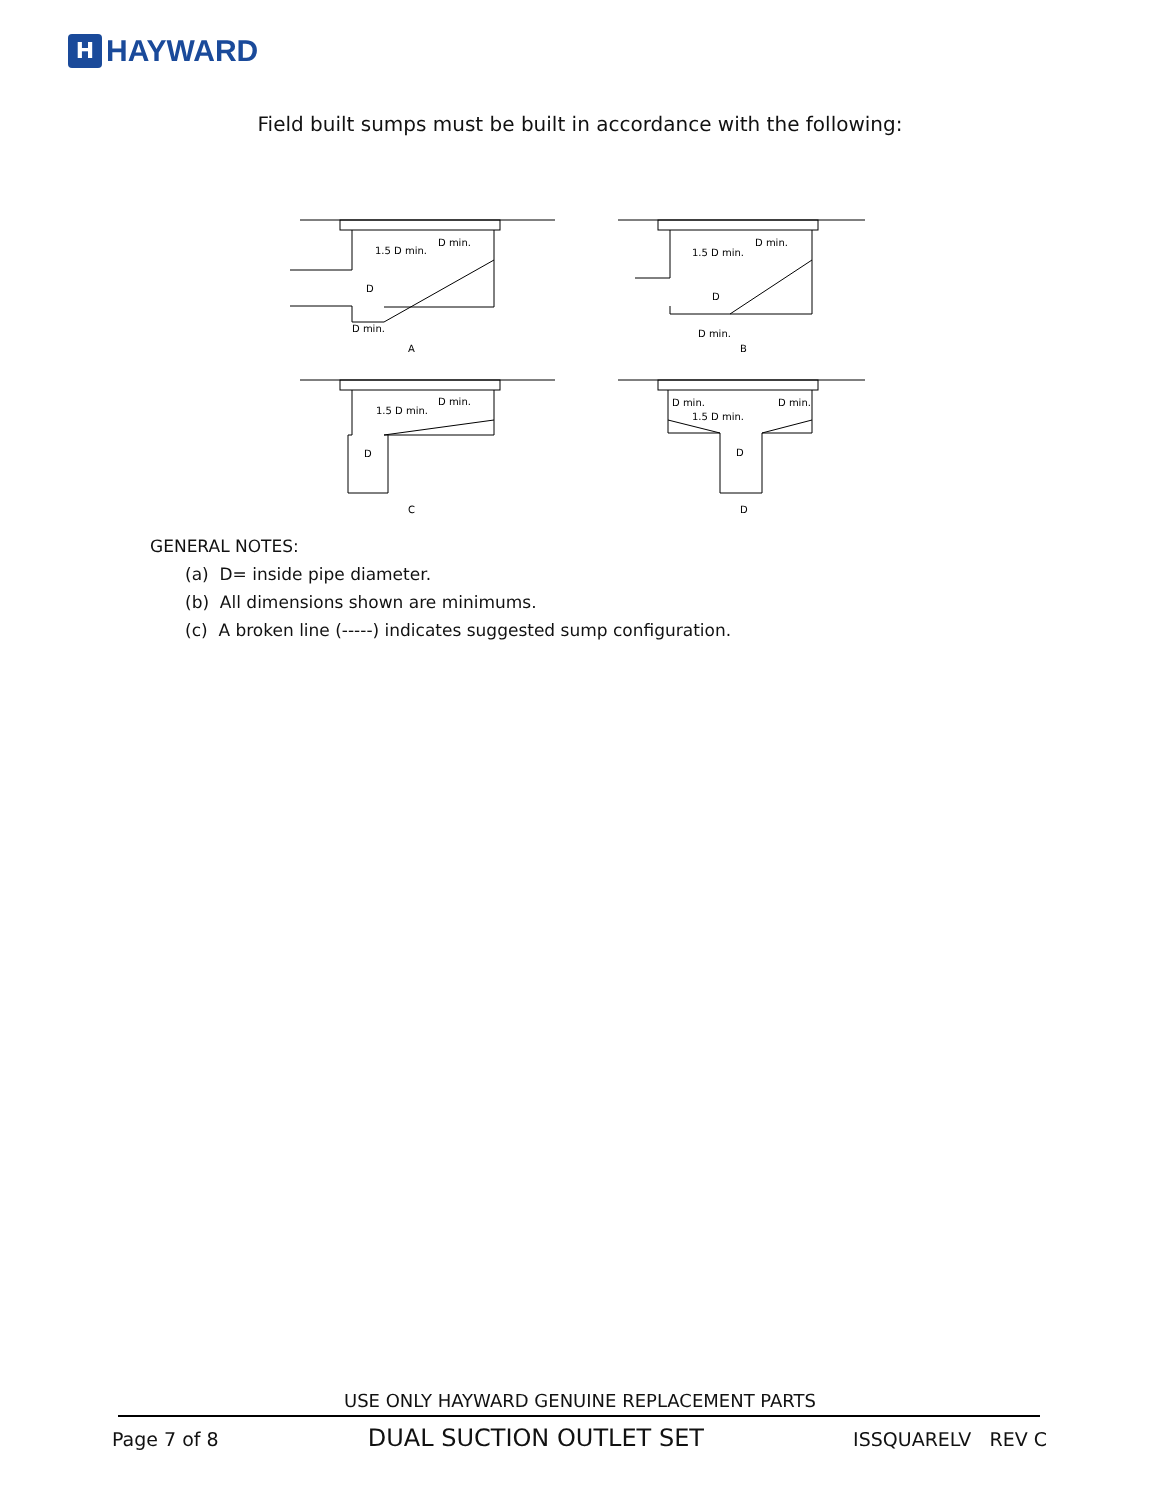H
HAYWARD
Field built sumps must be built in accordance with the following:
1.5 D min.
D min.
D
D min.
A
1.5 D min.
D min.
D
D min.
B
1.5 D min.
D min.
D
C
D min.
1.5 D min.
D min.
D
D
GENERAL NOTES:
(a) D= inside pipe diameter.
(b) All dimensions shown are minimums.
(c) A broken line (-----) indicates suggested sump configuration.
USE ONLY HAYWARD GENUINE REPLACEMENT PARTS
Page 7 of 8 DUAL SUCTION OUTLET SET ISSQUARELV REV C